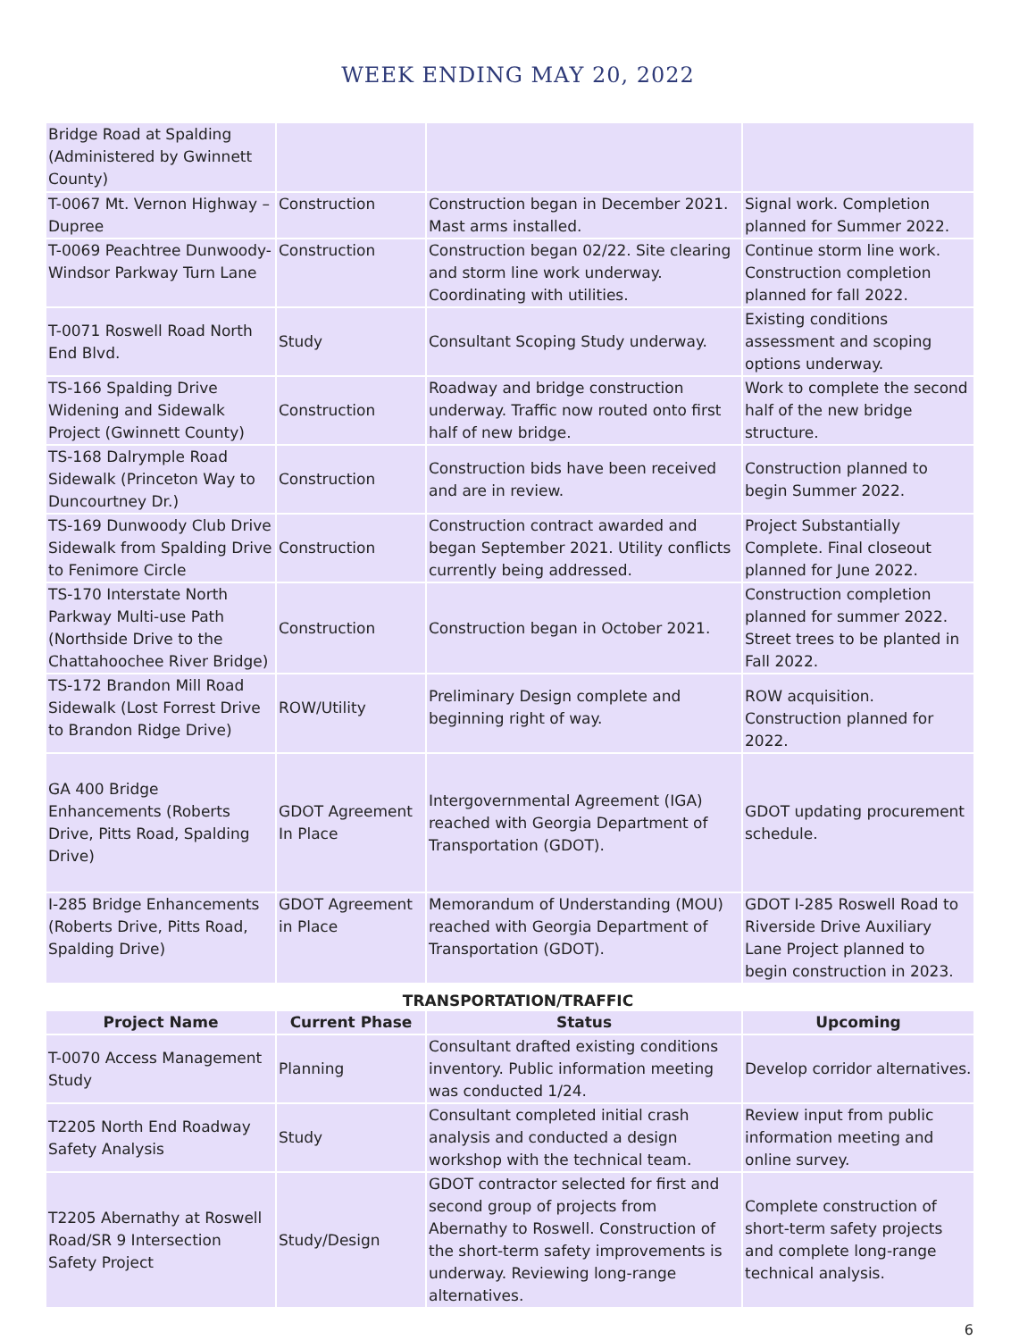WEEK ENDING MAY 20, 2022
| Bridge Road at Spalding (Administered by Gwinnett County) | | | |
| T-0067 Mt. Vernon Highway – Dupree | Construction | Construction began in December 2021. Mast arms installed. | Signal work. Completion planned for Summer 2022. |
| T-0069 Peachtree Dunwoody-Windsor Parkway Turn Lane | Construction | Construction began 02/22. Site clearing and storm line work underway. Coordinating with utilities. | Continue storm line work. Construction completion planned for fall 2022. |
| T-0071 Roswell Road North End Blvd. | Study | Consultant Scoping Study underway. | Existing conditions assessment and scoping options underway. |
| TS-166 Spalding Drive Widening and Sidewalk Project (Gwinnett County) | Construction | Roadway and bridge construction underway. Traffic now routed onto first half of new bridge. | Work to complete the second half of the new bridge structure. |
| TS-168 Dalrymple Road Sidewalk (Princeton Way to Duncourtney Dr.) | Construction | Construction bids have been received and are in review. | Construction planned to begin Summer 2022. |
| TS-169 Dunwoody Club Drive Sidewalk from Spalding Drive to Fenimore Circle | Construction | Construction contract awarded and began September 2021. Utility conflicts currently being addressed. | Project Substantially Complete. Final closeout planned for June 2022. |
| TS-170 Interstate North Parkway Multi-use Path (Northside Drive to the Chattahoochee River Bridge) | Construction | Construction began in October 2021. | Construction completion planned for summer 2022. Street trees to be planted in Fall 2022. |
| TS-172 Brandon Mill Road Sidewalk (Lost Forrest Drive to Brandon Ridge Drive) | ROW/Utility | Preliminary Design complete and beginning right of way. | ROW acquisition. Construction planned for 2022. |
| GA 400 Bridge Enhancements (Roberts Drive, Pitts Road, Spalding Drive) | GDOT Agreement In Place | Intergovernmental Agreement (IGA) reached with Georgia Department of Transportation (GDOT). | GDOT updating procurement schedule. |
| I-285 Bridge Enhancements (Roberts Drive, Pitts Road, Spalding Drive) | GDOT Agreement in Place | Memorandum of Understanding (MOU) reached with Georgia Department of Transportation (GDOT). | GDOT I-285 Roswell Road to Riverside Drive Auxiliary Lane Project planned to begin construction in 2023. |
TRANSPORTATION/TRAFFIC
| Project Name | Current Phase | Status | Upcoming |
| --- | --- | --- | --- |
| T-0070 Access Management Study | Planning | Consultant drafted existing conditions inventory. Public information meeting was conducted 1/24. | Develop corridor alternatives. |
| T2205 North End Roadway Safety Analysis | Study | Consultant completed initial crash analysis and conducted a design workshop with the technical team. | Review input from public information meeting and online survey. |
| T2205 Abernathy at Roswell Road/SR 9 Intersection Safety Project | Study/Design | GDOT contractor selected for first and second group of projects from Abernathy to Roswell. Construction of the short-term safety improvements is underway. Reviewing long-range alternatives. | Complete construction of short-term safety projects and complete long-range technical analysis. |
6